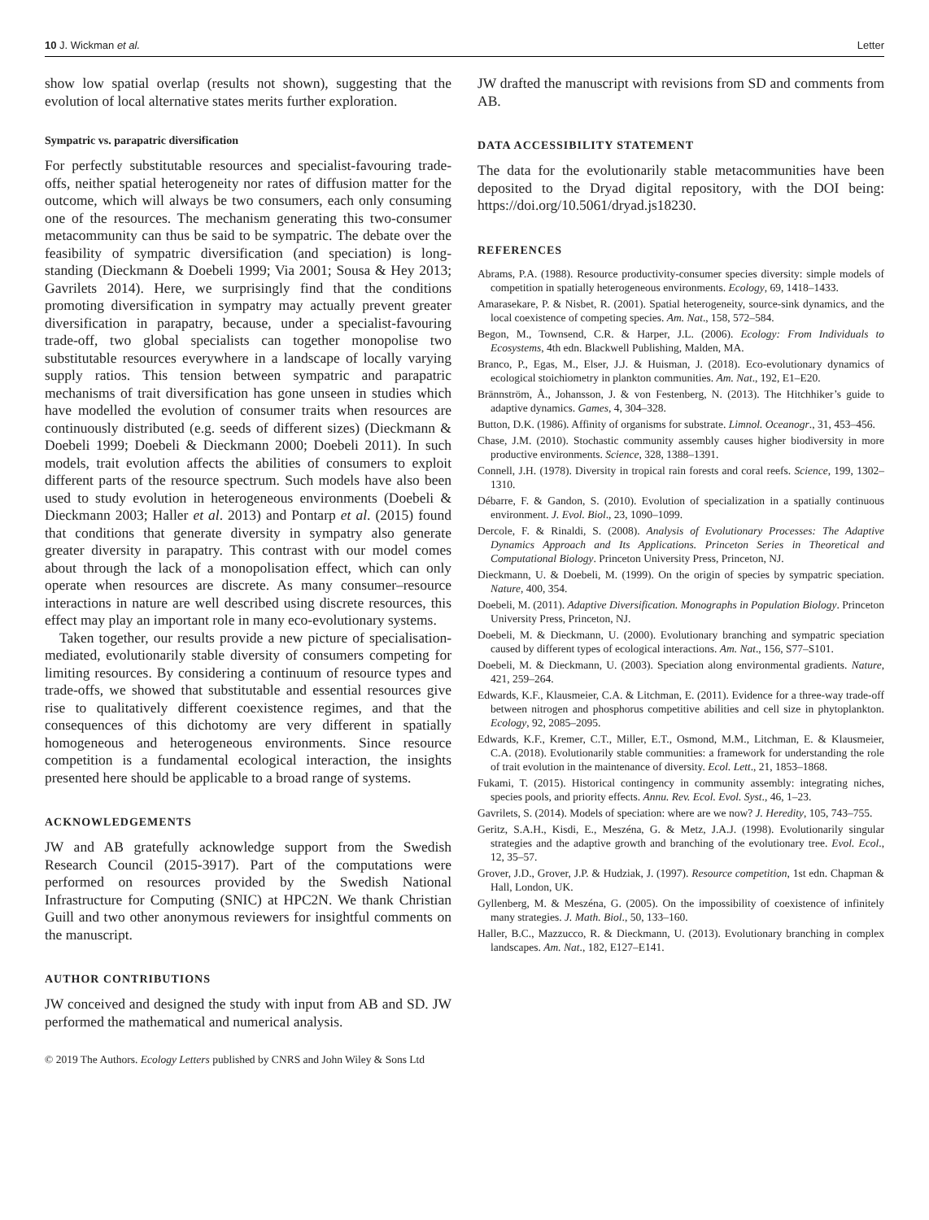10 J. Wickman et al. Letter
show low spatial overlap (results not shown), suggesting that the evolution of local alternative states merits further exploration.
Sympatric vs. parapatric diversification
For perfectly substitutable resources and specialist-favouring trade-offs, neither spatial heterogeneity nor rates of diffusion matter for the outcome, which will always be two consumers, each only consuming one of the resources. The mechanism generating this two-consumer metacommunity can thus be said to be sympatric. The debate over the feasibility of sympatric diversification (and speciation) is long-standing (Dieckmann & Doebeli 1999; Via 2001; Sousa & Hey 2013; Gavrilets 2014). Here, we surprisingly find that the conditions promoting diversification in sympatry may actually prevent greater diversification in parapatry, because, under a specialist-favouring trade-off, two global specialists can together monopolise two substitutable resources everywhere in a landscape of locally varying supply ratios. This tension between sympatric and parapatric mechanisms of trait diversification has gone unseen in studies which have modelled the evolution of consumer traits when resources are continuously distributed (e.g. seeds of different sizes) (Dieckmann & Doebeli 1999; Doebeli & Dieckmann 2000; Doebeli 2011). In such models, trait evolution affects the abilities of consumers to exploit different parts of the resource spectrum. Such models have also been used to study evolution in heterogeneous environments (Doebeli & Dieckmann 2003; Haller et al. 2013) and Pontarp et al. (2015) found that conditions that generate diversity in sympatry also generate greater diversity in parapatry. This contrast with our model comes about through the lack of a monopolisation effect, which can only operate when resources are discrete. As many consumer–resource interactions in nature are well described using discrete resources, this effect may play an important role in many eco-evolutionary systems.
Taken together, our results provide a new picture of specialisation-mediated, evolutionarily stable diversity of consumers competing for limiting resources. By considering a continuum of resource types and trade-offs, we showed that substitutable and essential resources give rise to qualitatively different coexistence regimes, and that the consequences of this dichotomy are very different in spatially homogeneous and heterogeneous environments. Since resource competition is a fundamental ecological interaction, the insights presented here should be applicable to a broad range of systems.
ACKNOWLEDGEMENTS
JW and AB gratefully acknowledge support from the Swedish Research Council (2015-3917). Part of the computations were performed on resources provided by the Swedish National Infrastructure for Computing (SNIC) at HPC2N. We thank Christian Guill and two other anonymous reviewers for insightful comments on the manuscript.
AUTHOR CONTRIBUTIONS
JW conceived and designed the study with input from AB and SD. JW performed the mathematical and numerical analysis.
JW drafted the manuscript with revisions from SD and comments from AB.
DATA ACCESSIBILITY STATEMENT
The data for the evolutionarily stable metacommunities have been deposited to the Dryad digital repository, with the DOI being: https://doi.org/10.5061/dryad.js18230.
REFERENCES
Abrams, P.A. (1988). Resource productivity-consumer species diversity: simple models of competition in spatially heterogeneous environments. Ecology, 69, 1418–1433.
Amarasekare, P. & Nisbet, R. (2001). Spatial heterogeneity, source-sink dynamics, and the local coexistence of competing species. Am. Nat., 158, 572–584.
Begon, M., Townsend, C.R. & Harper, J.L. (2006). Ecology: From Individuals to Ecosystems, 4th edn. Blackwell Publishing, Malden, MA.
Branco, P., Egas, M., Elser, J.J. & Huisman, J. (2018). Eco-evolutionary dynamics of ecological stoichiometry in plankton communities. Am. Nat., 192, E1–E20.
Brännström, Å., Johansson, J. & von Festenberg, N. (2013). The Hitchhiker’s guide to adaptive dynamics. Games, 4, 304–328.
Button, D.K. (1986). Affinity of organisms for substrate. Limnol. Oceanogr., 31, 453–456.
Chase, J.M. (2010). Stochastic community assembly causes higher biodiversity in more productive environments. Science, 328, 1388–1391.
Connell, J.H. (1978). Diversity in tropical rain forests and coral reefs. Science, 199, 1302–1310.
Débarre, F. & Gandon, S. (2010). Evolution of specialization in a spatially continuous environment. J. Evol. Biol., 23, 1090–1099.
Dercole, F. & Rinaldi, S. (2008). Analysis of Evolutionary Processes: The Adaptive Dynamics Approach and Its Applications. Princeton Series in Theoretical and Computational Biology. Princeton University Press, Princeton, NJ.
Dieckmann, U. & Doebeli, M. (1999). On the origin of species by sympatric speciation. Nature, 400, 354.
Doebeli, M. (2011). Adaptive Diversification. Monographs in Population Biology. Princeton University Press, Princeton, NJ.
Doebeli, M. & Dieckmann, U. (2000). Evolutionary branching and sympatric speciation caused by different types of ecological interactions. Am. Nat., 156, S77–S101.
Doebeli, M. & Dieckmann, U. (2003). Speciation along environmental gradients. Nature, 421, 259–264.
Edwards, K.F., Klausmeier, C.A. & Litchman, E. (2011). Evidence for a three-way trade-off between nitrogen and phosphorus competitive abilities and cell size in phytoplankton. Ecology, 92, 2085–2095.
Edwards, K.F., Kremer, C.T., Miller, E.T., Osmond, M.M., Litchman, E. & Klausmeier, C.A. (2018). Evolutionarily stable communities: a framework for understanding the role of trait evolution in the maintenance of diversity. Ecol. Lett., 21, 1853–1868.
Fukami, T. (2015). Historical contingency in community assembly: integrating niches, species pools, and priority effects. Annu. Rev. Ecol. Evol. Syst., 46, 1–23.
Gavrilets, S. (2014). Models of speciation: where are we now? J. Heredity, 105, 743–755.
Geritz, S.A.H., Kisdi, E., Meszéna, G. & Metz, J.A.J. (1998). Evolutionarily singular strategies and the adaptive growth and branching of the evolutionary tree. Evol. Ecol., 12, 35–57.
Grover, J.D., Grover, J.P. & Hudziak, J. (1997). Resource competition, 1st edn. Chapman & Hall, London, UK.
Gyllenberg, M. & Meszéna, G. (2005). On the impossibility of coexistence of infinitely many strategies. J. Math. Biol., 50, 133–160.
Haller, B.C., Mazzucco, R. & Dieckmann, U. (2013). Evolutionary branching in complex landscapes. Am. Nat., 182, E127–E141.
© 2019 The Authors. Ecology Letters published by CNRS and John Wiley & Sons Ltd